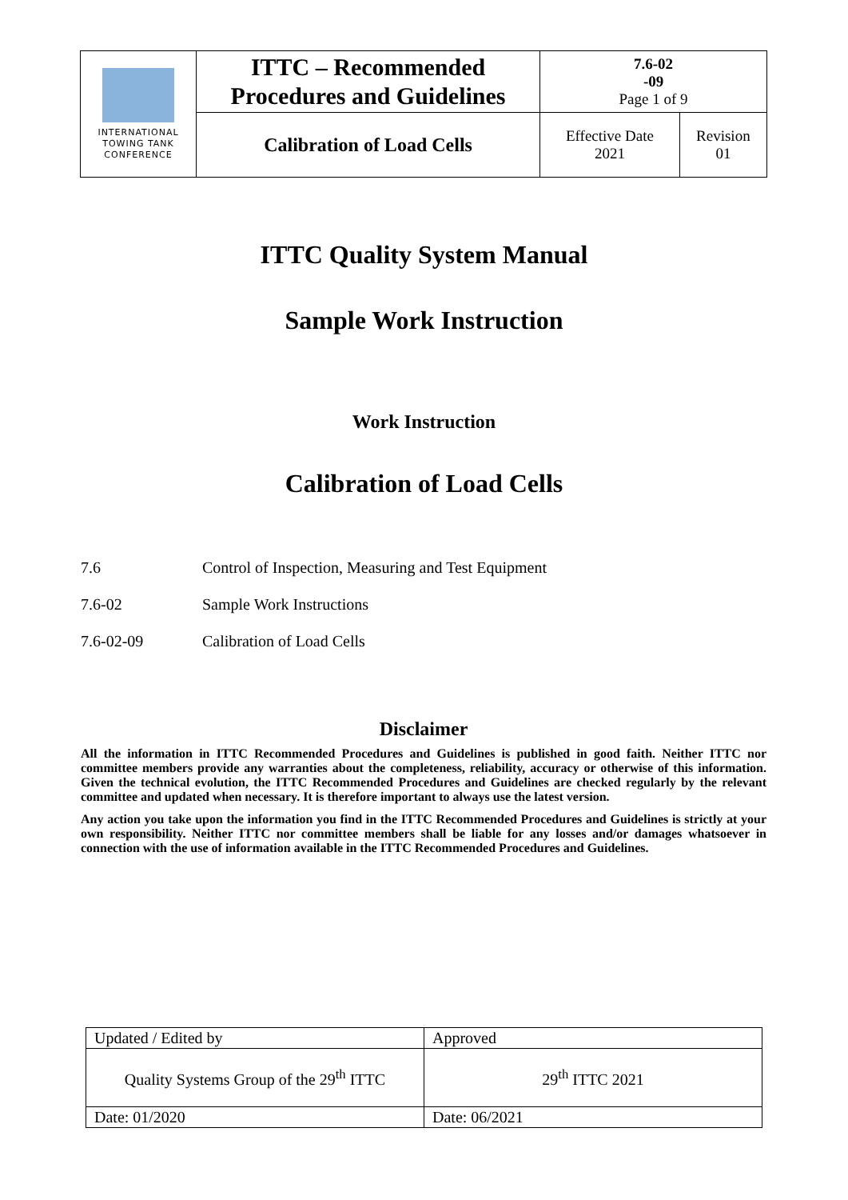| INTERNATIONAL TOWING TANK CONFERENCE | ITTC – Recommended Procedures and Guidelines | 7.6-02 -09 Page 1 of 9 | |
| | Calibration of Load Cells | Effective Date 2021 | Revision 01 |
ITTC Quality System Manual
Sample Work Instruction
Work Instruction
Calibration of Load Cells
7.6 Control of Inspection, Measuring and Test Equipment
7.6-02 Sample Work Instructions
7.6-02-09 Calibration of Load Cells
Disclaimer
All the information in ITTC Recommended Procedures and Guidelines is published in good faith. Neither ITTC nor committee members provide any warranties about the completeness, reliability, accuracy or otherwise of this information. Given the technical evolution, the ITTC Recommended Procedures and Guidelines are checked regularly by the relevant committee and updated when necessary. It is therefore important to always use the latest version.
Any action you take upon the information you find in the ITTC Recommended Procedures and Guidelines is strictly at your own responsibility. Neither ITTC nor committee members shall be liable for any losses and/or damages whatsoever in connection with the use of information available in the ITTC Recommended Procedures and Guidelines.
| Updated / Edited by | Approved |
| Quality Systems Group of the 29<sup>th</sup> ITTC | 29<sup>th</sup> ITTC 2021 |
| Date: 01/2020 | Date: 06/2021 |